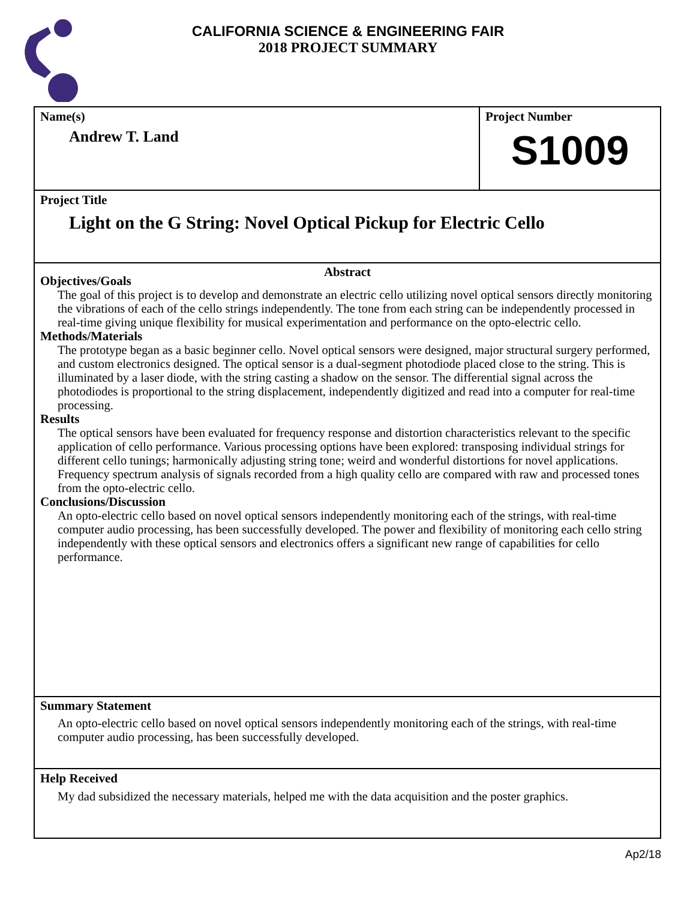CALIFORNIA SCIENCE & ENGINEERING FAIR
2018 PROJECT SUMMARY
Name(s)
Andrew T. Land
Project Number
S1009
Project Title
Light on the G String: Novel Optical Pickup for Electric Cello
Abstract
Objectives/Goals
The goal of this project is to develop and demonstrate an electric cello utilizing novel optical sensors directly monitoring the vibrations of each of the cello strings independently. The tone from each string can be independently processed in real-time giving unique flexibility for musical experimentation and performance on the opto-electric cello.
Methods/Materials
The prototype began as a basic beginner cello. Novel optical sensors were designed, major structural surgery performed, and custom electronics designed. The optical sensor is a dual-segment photodiode placed close to the string. This is illuminated by a laser diode, with the string casting a shadow on the sensor. The differential signal across the photodiodes is proportional to the string displacement, independently digitized and read into a computer for real-time processing.
Results
The optical sensors have been evaluated for frequency response and distortion characteristics relevant to the specific application of cello performance. Various processing options have been explored: transposing individual strings for different cello tunings; harmonically adjusting string tone; weird and wonderful distortions for novel applications. Frequency spectrum analysis of signals recorded from a high quality cello are compared with raw and processed tones from the opto-electric cello.
Conclusions/Discussion
An opto-electric cello based on novel optical sensors independently monitoring each of the strings, with real-time computer audio processing, has been successfully developed. The power and flexibility of monitoring each cello string independently with these optical sensors and electronics offers a significant new range of capabilities for cello performance.
Summary Statement
An opto-electric cello based on novel optical sensors independently monitoring each of the strings, with real-time computer audio processing, has been successfully developed.
Help Received
My dad subsidized the necessary materials, helped me with the data acquisition and the poster graphics.
Ap2/18